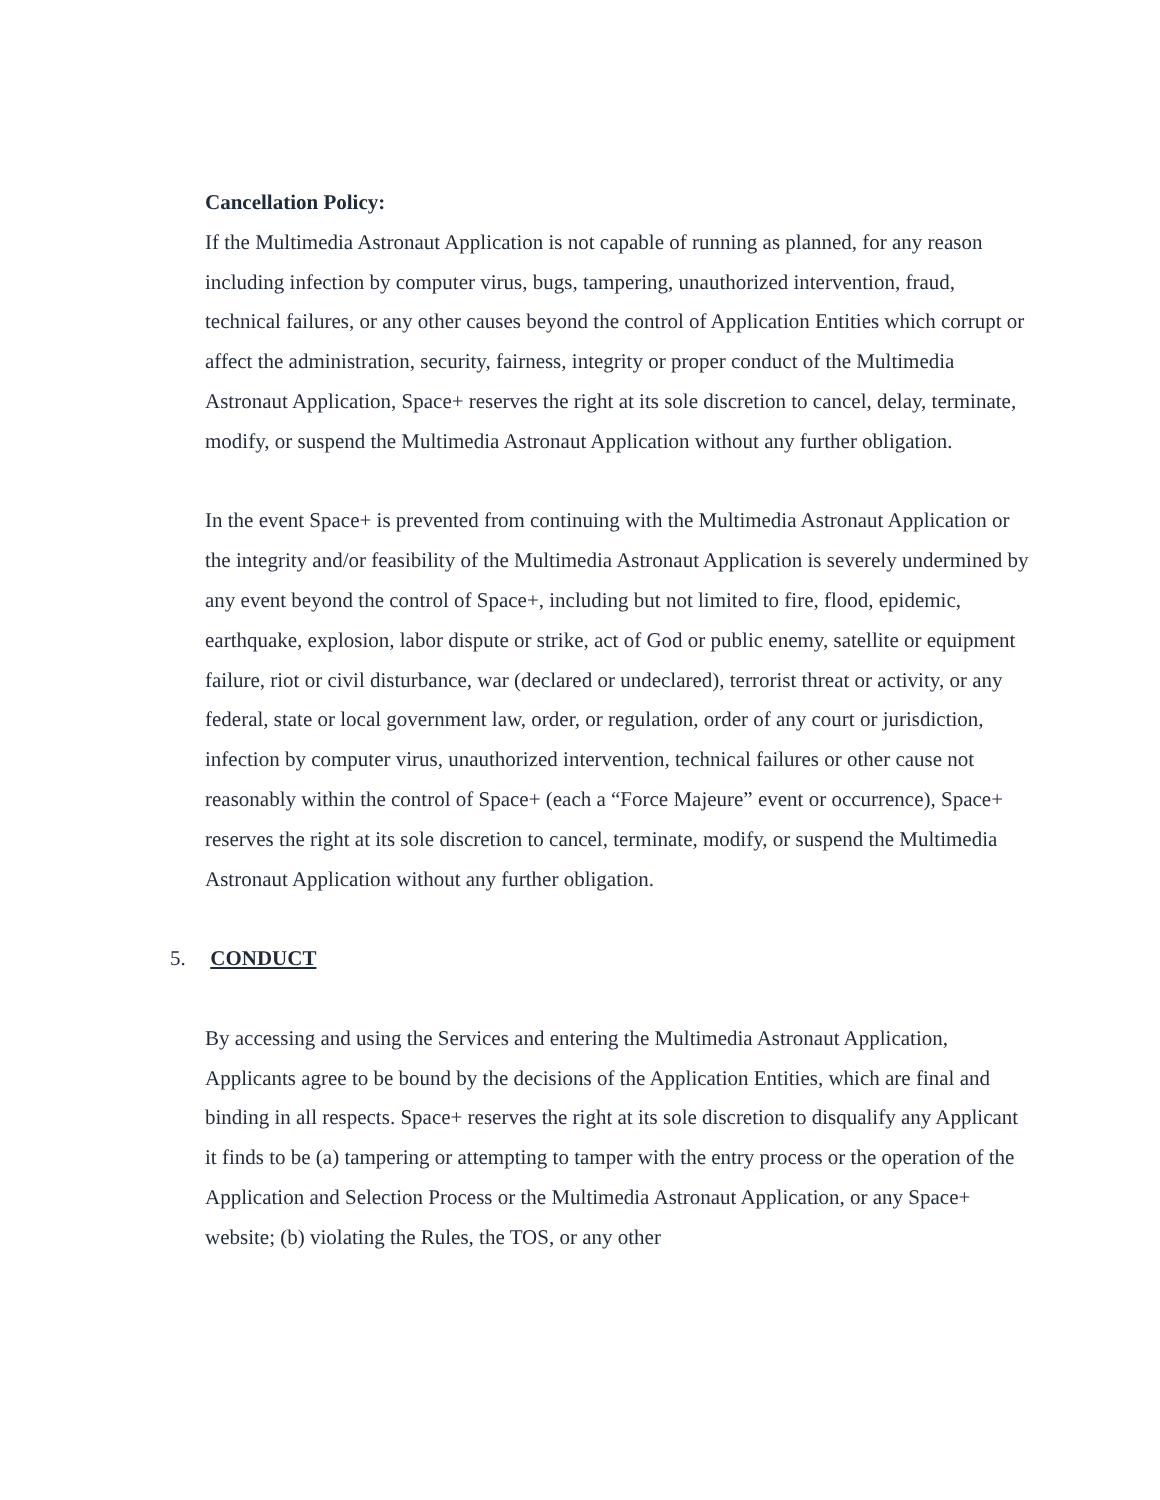Cancellation Policy:
If the Multimedia Astronaut Application is not capable of running as planned, for any reason including infection by computer virus, bugs, tampering, unauthorized intervention, fraud, technical failures, or any other causes beyond the control of Application Entities which corrupt or affect the administration, security, fairness, integrity or proper conduct of the Multimedia Astronaut Application, Space+ reserves the right at its sole discretion to cancel, delay, terminate, modify, or suspend the Multimedia Astronaut Application without any further obligation.
In the event Space+ is prevented from continuing with the Multimedia Astronaut Application or the integrity and/or feasibility of the Multimedia Astronaut Application is severely undermined by any event beyond the control of Space+, including but not limited to fire, flood, epidemic, earthquake, explosion, labor dispute or strike, act of God or public enemy, satellite or equipment failure, riot or civil disturbance, war (declared or undeclared), terrorist threat or activity, or any federal, state or local government law, order, or regulation, order of any court or jurisdiction, infection by computer virus, unauthorized intervention, technical failures or other cause not reasonably within the control of Space+ (each a “Force Majeure” event or occurrence), Space+ reserves the right at its sole discretion to cancel, terminate, modify, or suspend the Multimedia Astronaut Application without any further obligation.
5. CONDUCT
By accessing and using the Services and entering the Multimedia Astronaut Application, Applicants agree to be bound by the decisions of the Application Entities, which are final and binding in all respects. Space+ reserves the right at its sole discretion to disqualify any Applicant it finds to be (a) tampering or attempting to tamper with the entry process or the operation of the Application and Selection Process or the Multimedia Astronaut Application, or any Space+ website; (b) violating the Rules, the TOS, or any other